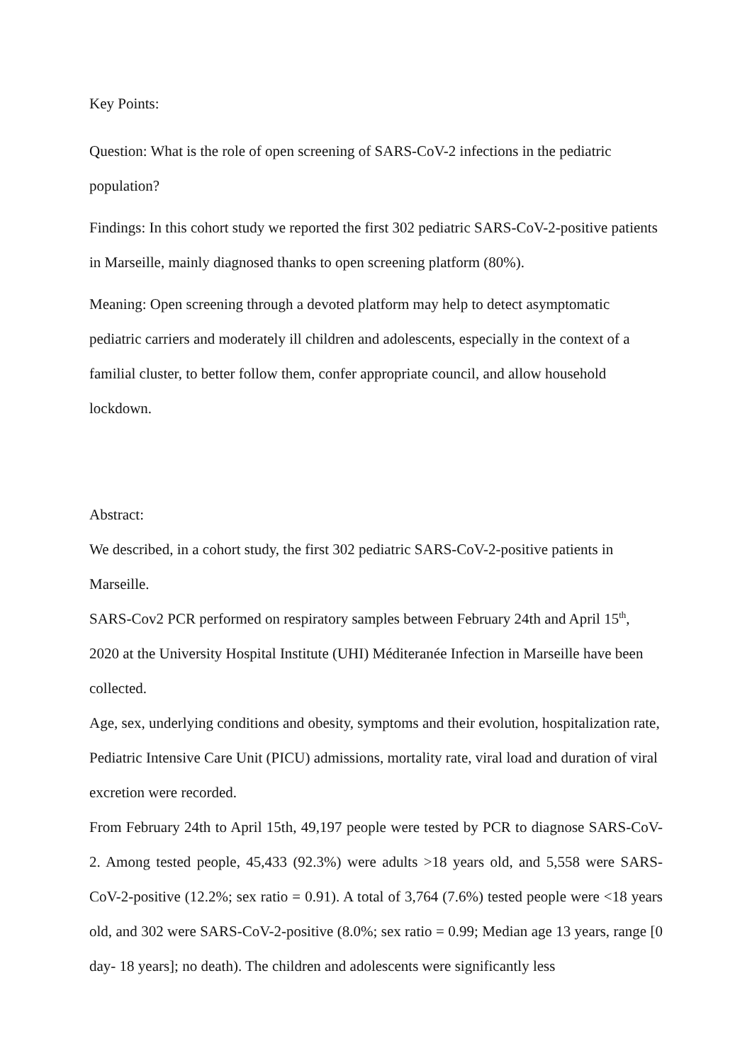Key Points:
Question: What is the role of open screening of SARS-CoV-2 infections in the pediatric population?
Findings: In this cohort study we reported the first 302 pediatric SARS-CoV-2-positive patients in Marseille, mainly diagnosed thanks to open screening platform (80%).
Meaning: Open screening through a devoted platform may help to detect asymptomatic pediatric carriers and moderately ill children and adolescents, especially in the context of a familial cluster, to better follow them, confer appropriate council, and allow household lockdown.
Abstract:
We described, in a cohort study, the first 302 pediatric SARS-CoV-2-positive patients in Marseille.
SARS-Cov2 PCR performed on respiratory samples between February 24th and April 15<sup>th</sup>, 2020 at the University Hospital Institute (UHI) Méditeranée Infection in Marseille have been collected.
Age, sex, underlying conditions and obesity, symptoms and their evolution, hospitalization rate, Pediatric Intensive Care Unit (PICU) admissions, mortality rate, viral load and duration of viral excretion were recorded.
From February 24th to April 15th, 49,197 people were tested by PCR to diagnose SARS-CoV-2. Among tested people, 45,433 (92.3%) were adults >18 years old, and 5,558 were SARS-CoV-2-positive (12.2%; sex ratio = 0.91). A total of 3,764 (7.6%) tested people were <18 years old, and 302 were SARS-CoV-2-positive (8.0%; sex ratio = 0.99; Median age 13 years, range [0 day- 18 years]; no death). The children and adolescents were significantly less